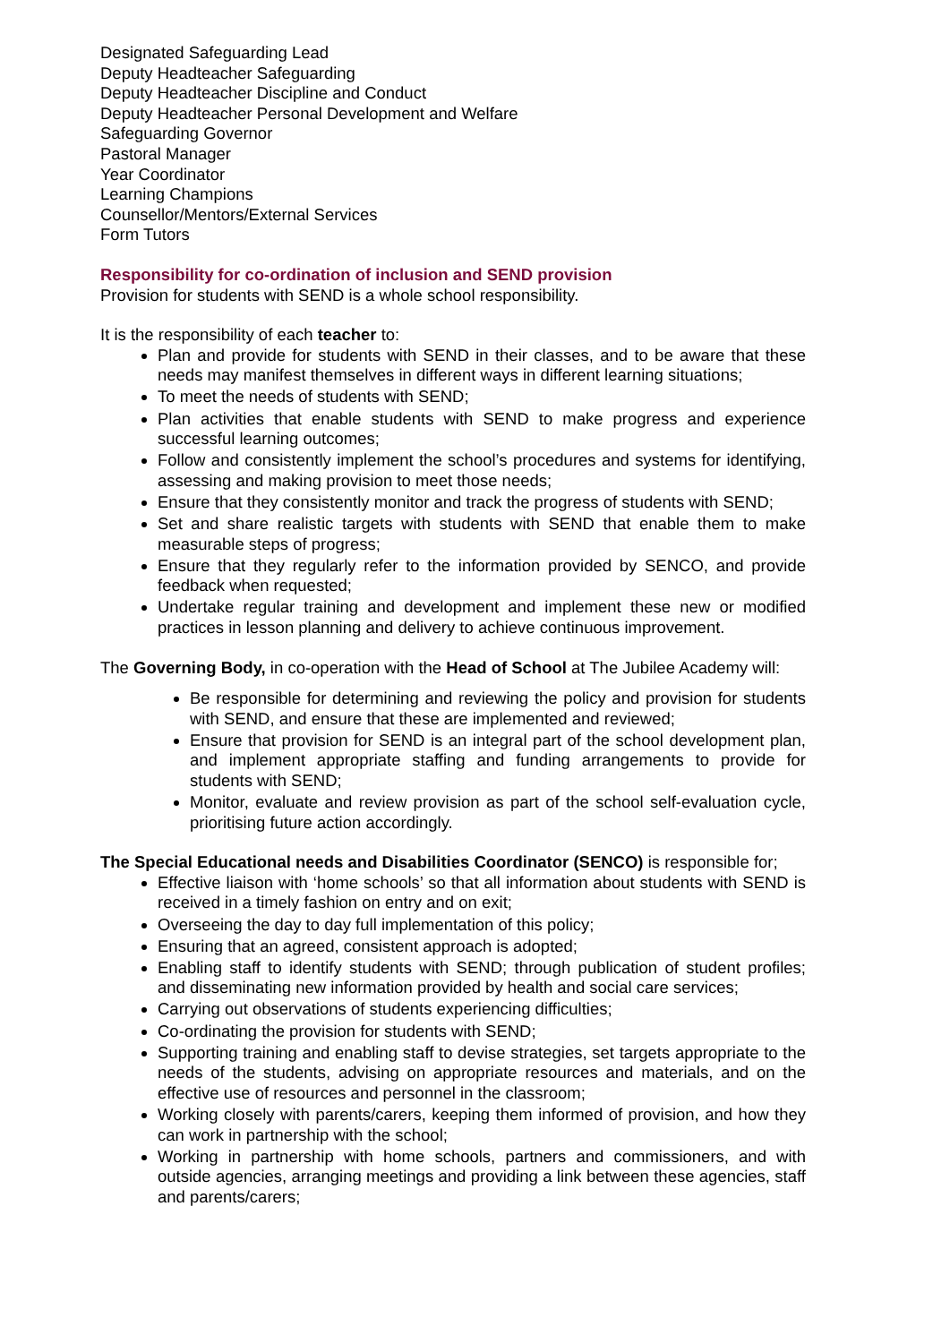Designated Safeguarding Lead
Deputy Headteacher Safeguarding
Deputy Headteacher Discipline and Conduct
Deputy Headteacher Personal Development and Welfare
Safeguarding Governor
Pastoral Manager
Year Coordinator
Learning Champions
Counsellor/Mentors/External Services
Form Tutors
Responsibility for co-ordination of inclusion and SEND provision
Provision for students with SEND is a whole school responsibility.
It is the responsibility of each teacher to:
Plan and provide for students with SEND in their classes, and to be aware that these needs may manifest themselves in different ways in different learning situations;
To meet the needs of students with SEND;
Plan activities that enable students with SEND to make progress and experience successful learning outcomes;
Follow and consistently implement the school’s procedures and systems for identifying, assessing and making provision to meet those needs;
Ensure that they consistently monitor and track the progress of students with SEND;
Set and share realistic targets with students with SEND that enable them to make measurable steps of progress;
Ensure that they regularly refer to the information provided by SENCO, and provide feedback when requested;
Undertake regular training and development and implement these new or modified practices in lesson planning and delivery to achieve continuous improvement.
The Governing Body, in co-operation with the Head of School at The Jubilee Academy will:
Be responsible for determining and reviewing the policy and provision for students with SEND, and ensure that these are implemented and reviewed;
Ensure that provision for SEND is an integral part of the school development plan, and implement appropriate staffing and funding arrangements to provide for students with SEND;
Monitor, evaluate and review provision as part of the school self-evaluation cycle, prioritising future action accordingly.
The Special Educational needs and Disabilities Coordinator (SENCO) is responsible for;
Effective liaison with ‘home schools’ so that all information about students with SEND is received in a timely fashion on entry and on exit;
Overseeing the day to day full implementation of this policy;
Ensuring that an agreed, consistent approach is adopted;
Enabling staff to identify students with SEND; through publication of student profiles; and disseminating new information provided by health and social care services;
Carrying out observations of students experiencing difficulties;
Co-ordinating the provision for students with SEND;
Supporting training and enabling staff to devise strategies, set targets appropriate to the needs of the students, advising on appropriate resources and materials, and on the effective use of resources and personnel in the classroom;
Working closely with parents/carers, keeping them informed of provision, and how they can work in partnership with the school;
Working in partnership with home schools, partners and commissioners, and with outside agencies, arranging meetings and providing a link between these agencies, staff and parents/carers;